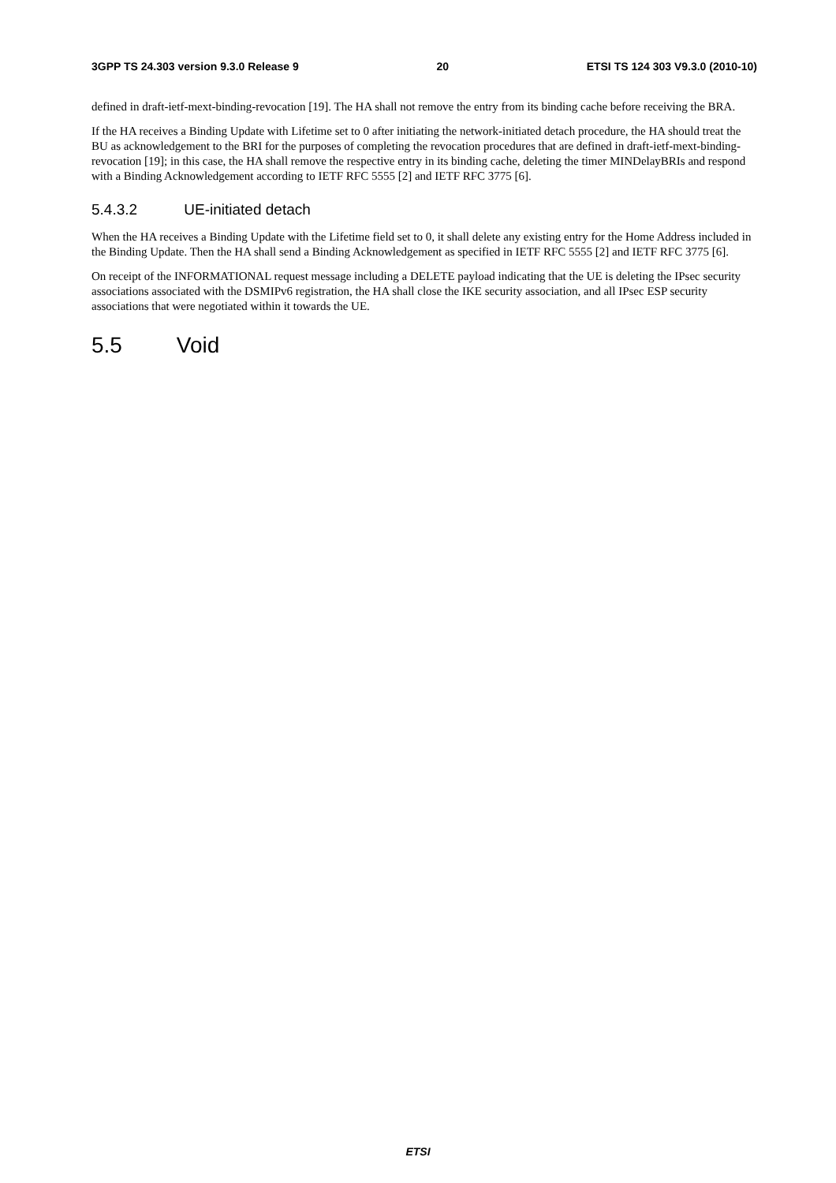3GPP TS 24.303 version 9.3.0 Release 9 20 ETSI TS 124 303 V9.3.0 (2010-10)
defined in draft-ietf-mext-binding-revocation [19]. The HA shall not remove the entry from its binding cache before receiving the BRA.
If the HA receives a Binding Update with Lifetime set to 0 after initiating the network-initiated detach procedure, the HA should treat the BU as acknowledgement to the BRI for the purposes of completing the revocation procedures that are defined in draft-ietf-mext-binding-revocation [19]; in this case, the HA shall remove the respective entry in its binding cache, deleting the timer MINDelayBRIs and respond with a Binding Acknowledgement according to IETF RFC 5555 [2] and IETF RFC 3775 [6].
5.4.3.2 UE-initiated detach
When the HA receives a Binding Update with the Lifetime field set to 0, it shall delete any existing entry for the Home Address included in the Binding Update. Then the HA shall send a Binding Acknowledgement as specified in IETF RFC 5555 [2] and IETF RFC 3775 [6].
On receipt of the INFORMATIONAL request message including a DELETE payload indicating that the UE is deleting the IPsec security associations associated with the DSMIPv6 registration, the HA shall close the IKE security association, and all IPsec ESP security associations that were negotiated within it towards the UE.
5.5 Void
ETSI